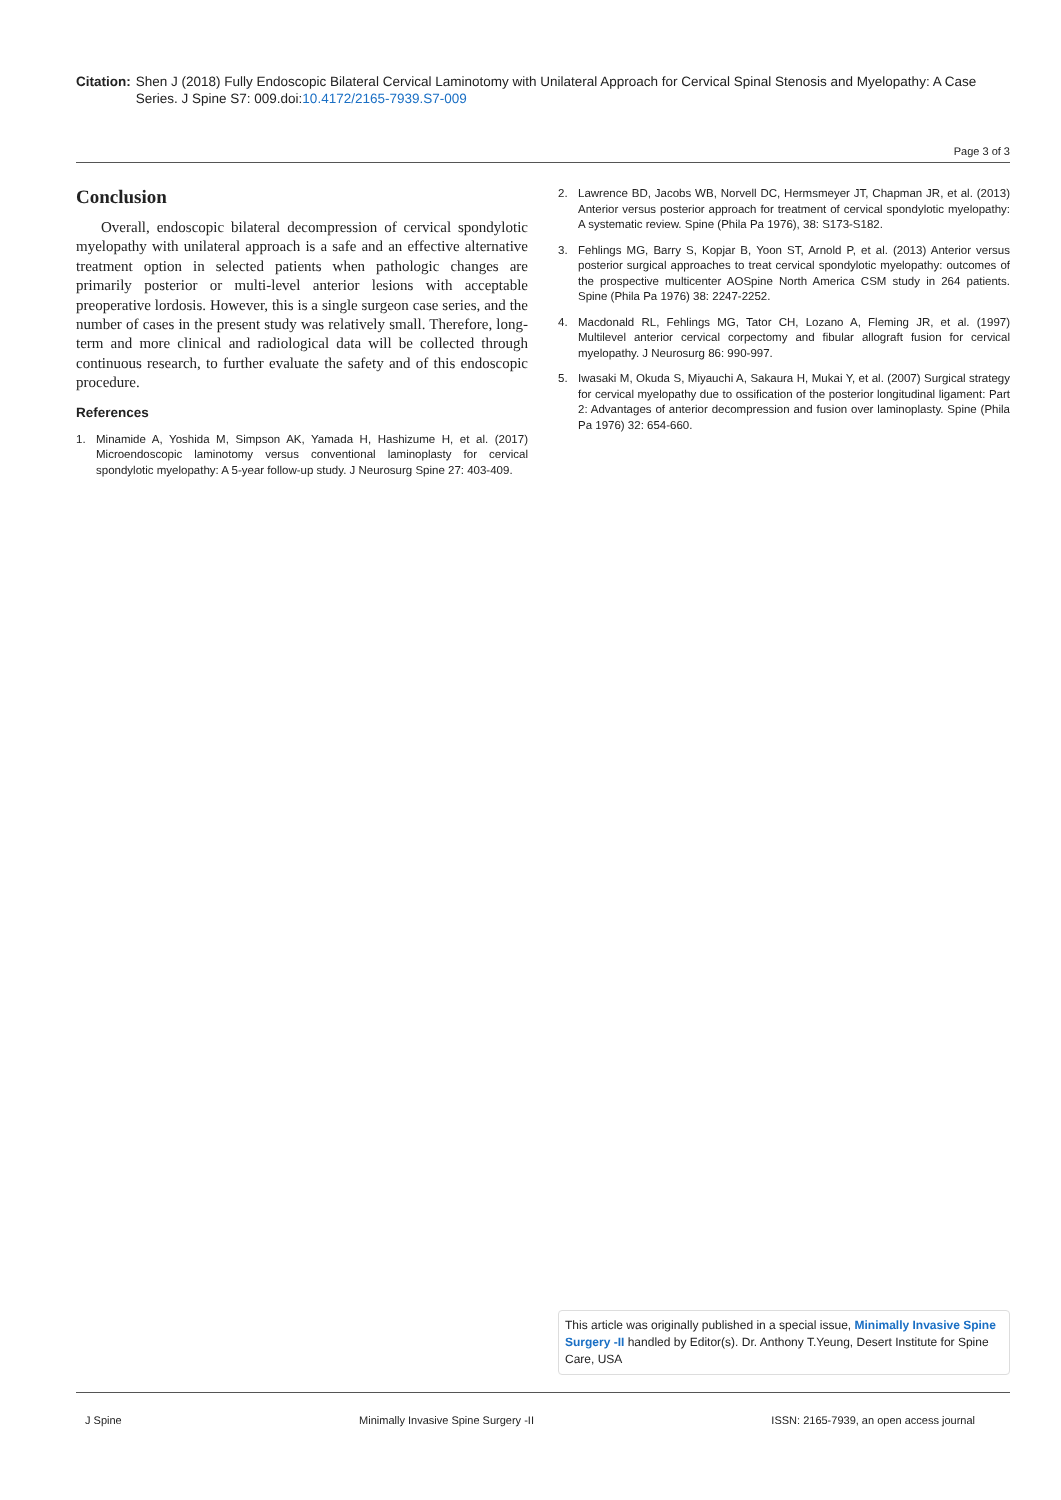Citation: Shen J (2018) Fully Endoscopic Bilateral Cervical Laminotomy with Unilateral Approach for Cervical Spinal Stenosis and Myelopathy: A Case Series. J Spine S7: 009.doi:10.4172/2165-7939.S7-009
Page 3 of 3
Conclusion
Overall, endoscopic bilateral decompression of cervical spondylotic myelopathy with unilateral approach is a safe and an effective alternative treatment option in selected patients when pathologic changes are primarily posterior or multi-level anterior lesions with acceptable preoperative lordosis. However, this is a single surgeon case series, and the number of cases in the present study was relatively small. Therefore, long-term and more clinical and radiological data will be collected through continuous research, to further evaluate the safety and of this endoscopic procedure.
References
1. Minamide A, Yoshida M, Simpson AK, Yamada H, Hashizume H, et al. (2017) Microendoscopic laminotomy versus conventional laminoplasty for cervical spondylotic myelopathy: A 5-year follow-up study. J Neurosurg Spine 27: 403-409.
2. Lawrence BD, Jacobs WB, Norvell DC, Hermsmeyer JT, Chapman JR, et al. (2013) Anterior versus posterior approach for treatment of cervical spondylotic myelopathy: A systematic review. Spine (Phila Pa 1976), 38: S173-S182.
3. Fehlings MG, Barry S, Kopjar B, Yoon ST, Arnold P, et al. (2013) Anterior versus posterior surgical approaches to treat cervical spondylotic myelopathy: outcomes of the prospective multicenter AOSpine North America CSM study in 264 patients. Spine (Phila Pa 1976) 38: 2247-2252.
4. Macdonald RL, Fehlings MG, Tator CH, Lozano A, Fleming JR, et al. (1997) Multilevel anterior cervical corpectomy and fibular allograft fusion for cervical myelopathy. J Neurosurg 86: 990-997.
5. Iwasaki M, Okuda S, Miyauchi A, Sakaura H, Mukai Y, et al. (2007) Surgical strategy for cervical myelopathy due to ossification of the posterior longitudinal ligament: Part 2: Advantages of anterior decompression and fusion over laminoplasty. Spine (Phila Pa 1976) 32: 654-660.
This article was originally published in a special issue, Minimally Invasive Spine Surgery -II handled by Editor(s). Dr. Anthony T.Yeung, Desert Institute for Spine Care, USA
J Spine Minimally Invasive Spine Surgery -II ISSN: 2165-7939, an open access journal